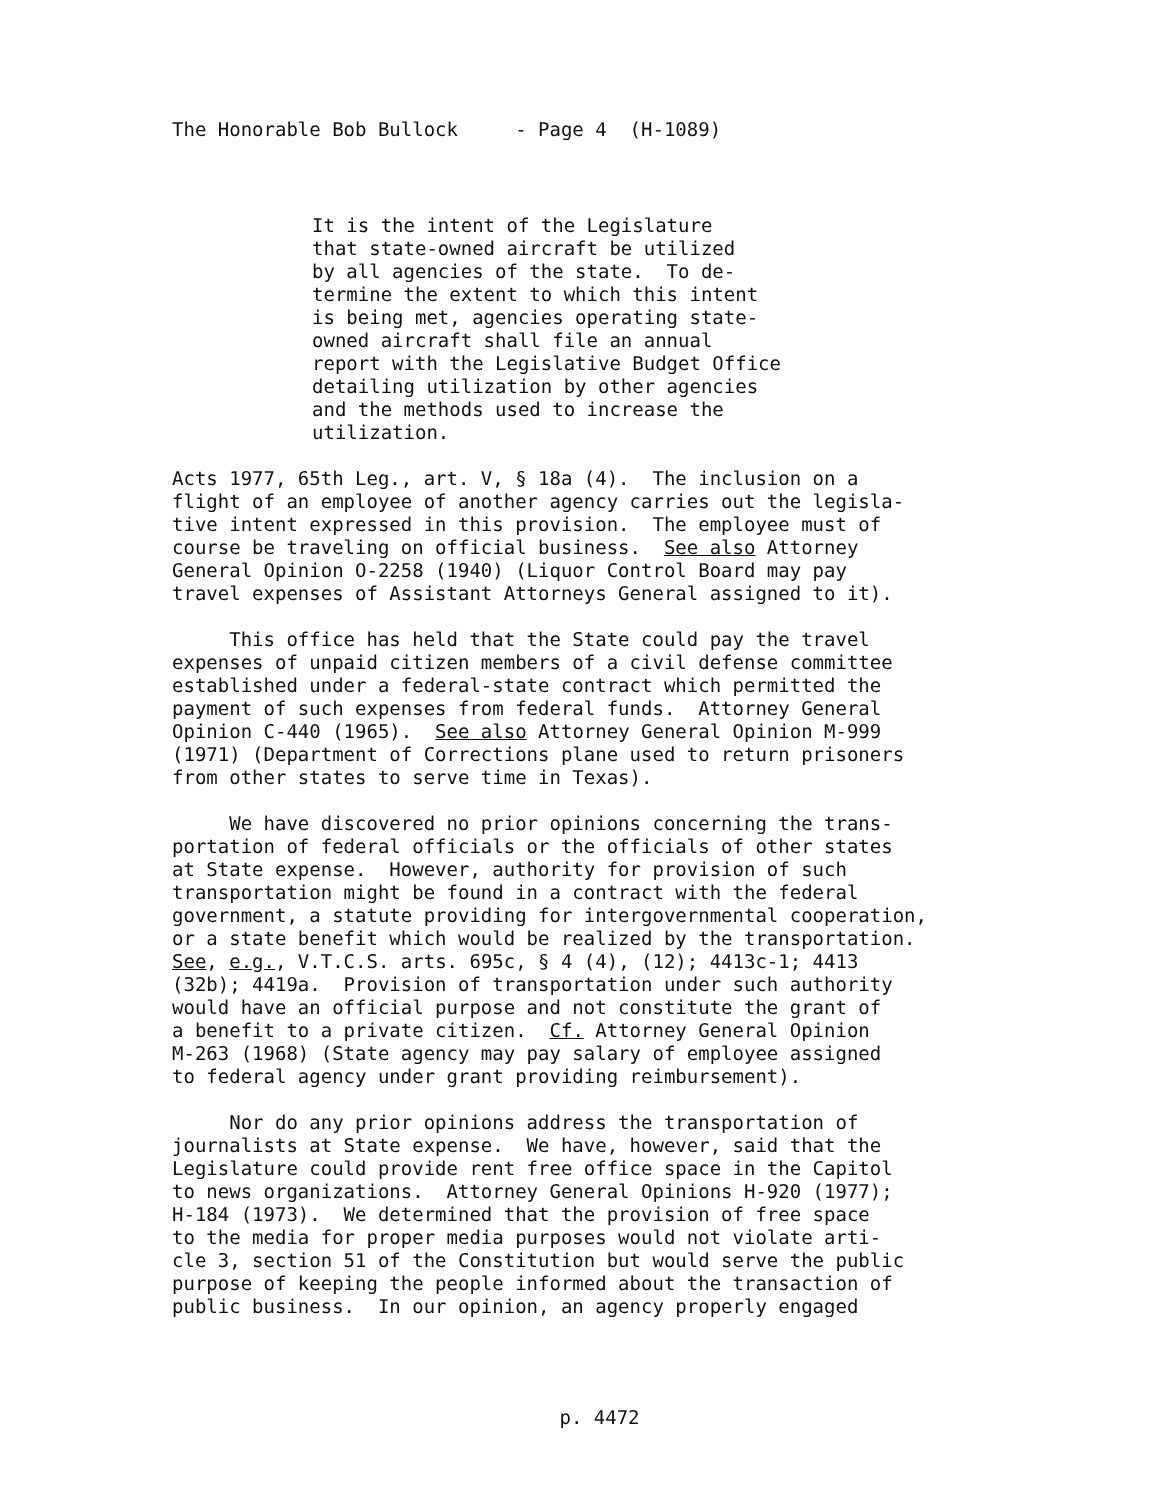The Honorable Bob Bullock - Page 4 (H-1089)
It is the intent of the Legislature that state-owned aircraft be utilized by all agencies of the state. To de- termine the extent to which this intent is being met, agencies operating state- owned aircraft shall file an annual report with the Legislative Budget Office detailing utilization by other agencies and the methods used to increase the utilization.
Acts 1977, 65th Leg., art. V, § 18a (4). The inclusion on a flight of an employee of another agency carries out the legisla- tive intent expressed in this provision. The employee must of course be traveling on official business. See also Attorney General Opinion O-2258 (1940) (Liquor Control Board may pay travel expenses of Assistant Attorneys General assigned to it).
This office has held that the State could pay the travel expenses of unpaid citizen members of a civil defense committee established under a federal-state contract which permitted the payment of such expenses from federal funds. Attorney General Opinion C-440 (1965). See also Attorney General Opinion M-999 (1971) (Department of Corrections plane used to return prisoners from other states to serve time in Texas).
We have discovered no prior opinions concerning the trans- portation of federal officials or the officials of other states at State expense. However, authority for provision of such transportation might be found in a contract with the federal government, a statute providing for intergovernmental cooperation, or a state benefit which would be realized by the transportation. See, e.g., V.T.C.S. arts. 695c, § 4 (4), (12); 4413c-1; 4413 (32b); 4419a. Provision of transportation under such authority would have an official purpose and not constitute the grant of a benefit to a private citizen. Cf. Attorney General Opinion M-263 (1968) (State agency may pay salary of employee assigned to federal agency under grant providing reimbursement).
Nor do any prior opinions address the transportation of journalists at State expense. We have, however, said that the Legislature could provide rent free office space in the Capitol to news organizations. Attorney General Opinions H-920 (1977); H-184 (1973). We determined that the provision of free space to the media for proper media purposes would not violate arti- cle 3, section 51 of the Constitution but would serve the public purpose of keeping the people informed about the transaction of public business. In our opinion, an agency properly engaged
p. 4472